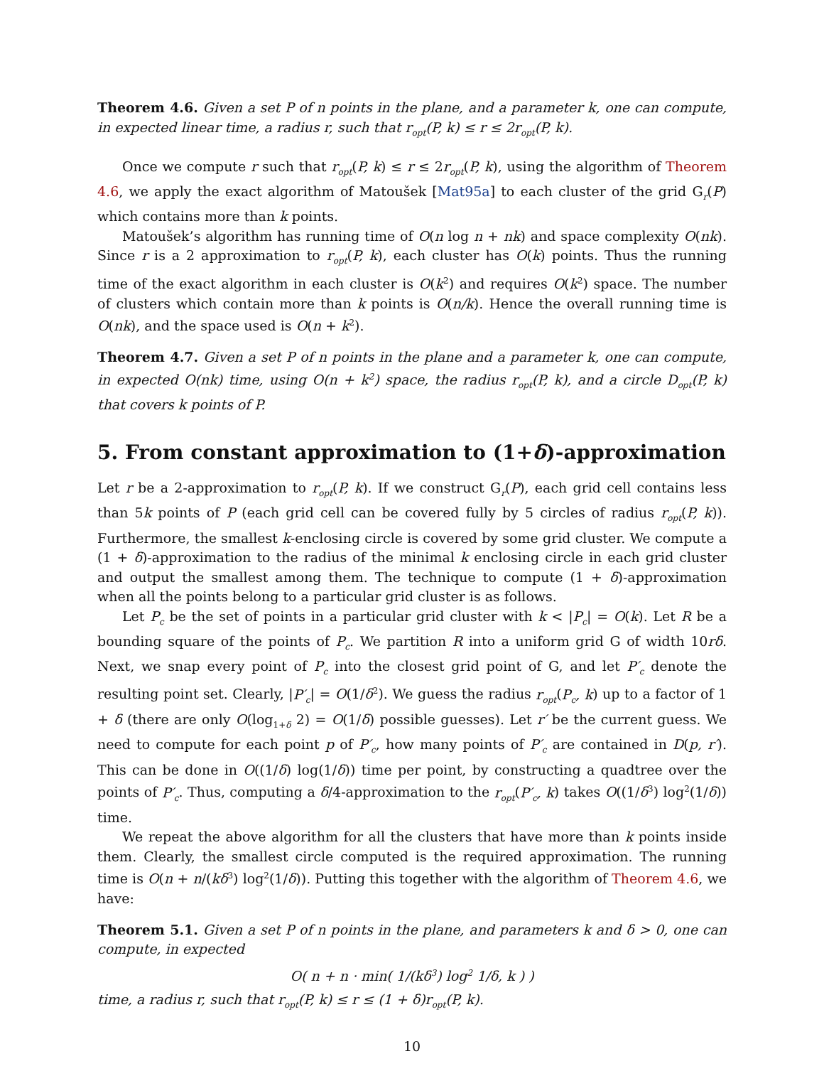Theorem 4.6. Given a set P of n points in the plane, and a parameter k, one can compute, in expected linear time, a radius r, such that r<sub>opt</sub>(P, k) ≤ r ≤ 2r<sub>opt</sub>(P, k).
Once we compute r such that r<sub>opt</sub>(P, k) ≤ r ≤ 2r<sub>opt</sub>(P, k), using the algorithm of Theorem 4.6, we apply the exact algorithm of Matoušek [Mat95a] to each cluster of the grid G<sub>r</sub>(P) which contains more than k points.
Matoušek’s algorithm has running time of O(n log n + nk) and space complexity O(nk). Since r is a 2 approximation to r<sub>opt</sub>(P, k), each cluster has O(k) points. Thus the running time of the exact algorithm in each cluster is O(k<sup>2</sup>) and requires O(k<sup>2</sup>) space. The number of clusters which contain more than k points is O(n/k). Hence the overall running time is O(nk), and the space used is O(n + k<sup>2</sup>).
Theorem 4.7. Given a set P of n points in the plane and a parameter k, one can compute, in expected O(nk) time, using O(n + k<sup>2</sup>) space, the radius r<sub>opt</sub>(P, k), and a circle D<sub>opt</sub>(P, k) that covers k points of P.
5. From constant approximation to (1+δ)-approximation
Let r be a 2-approximation to r<sub>opt</sub>(P, k). If we construct G<sub>r</sub>(P), each grid cell contains less than 5k points of P (each grid cell can be covered fully by 5 circles of radius r<sub>opt</sub>(P, k)). Furthermore, the smallest k-enclosing circle is covered by some grid cluster. We compute a (1 + δ)-approximation to the radius of the minimal k enclosing circle in each grid cluster and output the smallest among them. The technique to compute (1 + δ)-approximation when all the points belong to a particular grid cluster is as follows.
Let P<sub>c</sub> be the set of points in a particular grid cluster with k < |P<sub>c</sub>| = O(k). Let R be a bounding square of the points of P<sub>c</sub>. We partition R into a uniform grid G of width 10rδ. Next, we snap every point of P<sub>c</sub> into the closest grid point of G, and let P′<sub>c</sub> denote the resulting point set. Clearly, |P′<sub>c</sub>| = O(1/δ<sup>2</sup>). We guess the radius r<sub>opt</sub>(P<sub>c</sub>, k) up to a factor of 1 + δ (there are only O(log<sub>1+δ</sub> 2) = O(1/δ) possible guesses). Let r′ be the current guess. We need to compute for each point p of P′<sub>c</sub>, how many points of P′<sub>c</sub> are contained in D(p, r′). This can be done in O((1/δ) log(1/δ)) time per point, by constructing a quadtree over the points of P′<sub>c</sub>. Thus, computing a δ/4-approximation to the r<sub>opt</sub>(P′<sub>c</sub>, k) takes O((1/δ<sup>3</sup>) log<sup>2</sup>(1/δ)) time.
We repeat the above algorithm for all the clusters that have more than k points inside them. Clearly, the smallest circle computed is the required approximation. The running time is O(n + n/(kδ<sup>3</sup>) log<sup>2</sup>(1/δ)). Putting this together with the algorithm of Theorem 4.6, we have:
Theorem 5.1. Given a set P of n points in the plane, and parameters k and δ > 0, one can compute, in expected
O( n + n · min( 1/(kδ<sup>3</sup>) log<sup>2</sup> 1/δ, k ) )
time, a radius r, such that r<sub>opt</sub>(P, k) ≤ r ≤ (1 + δ)r<sub>opt</sub>(P, k).
10